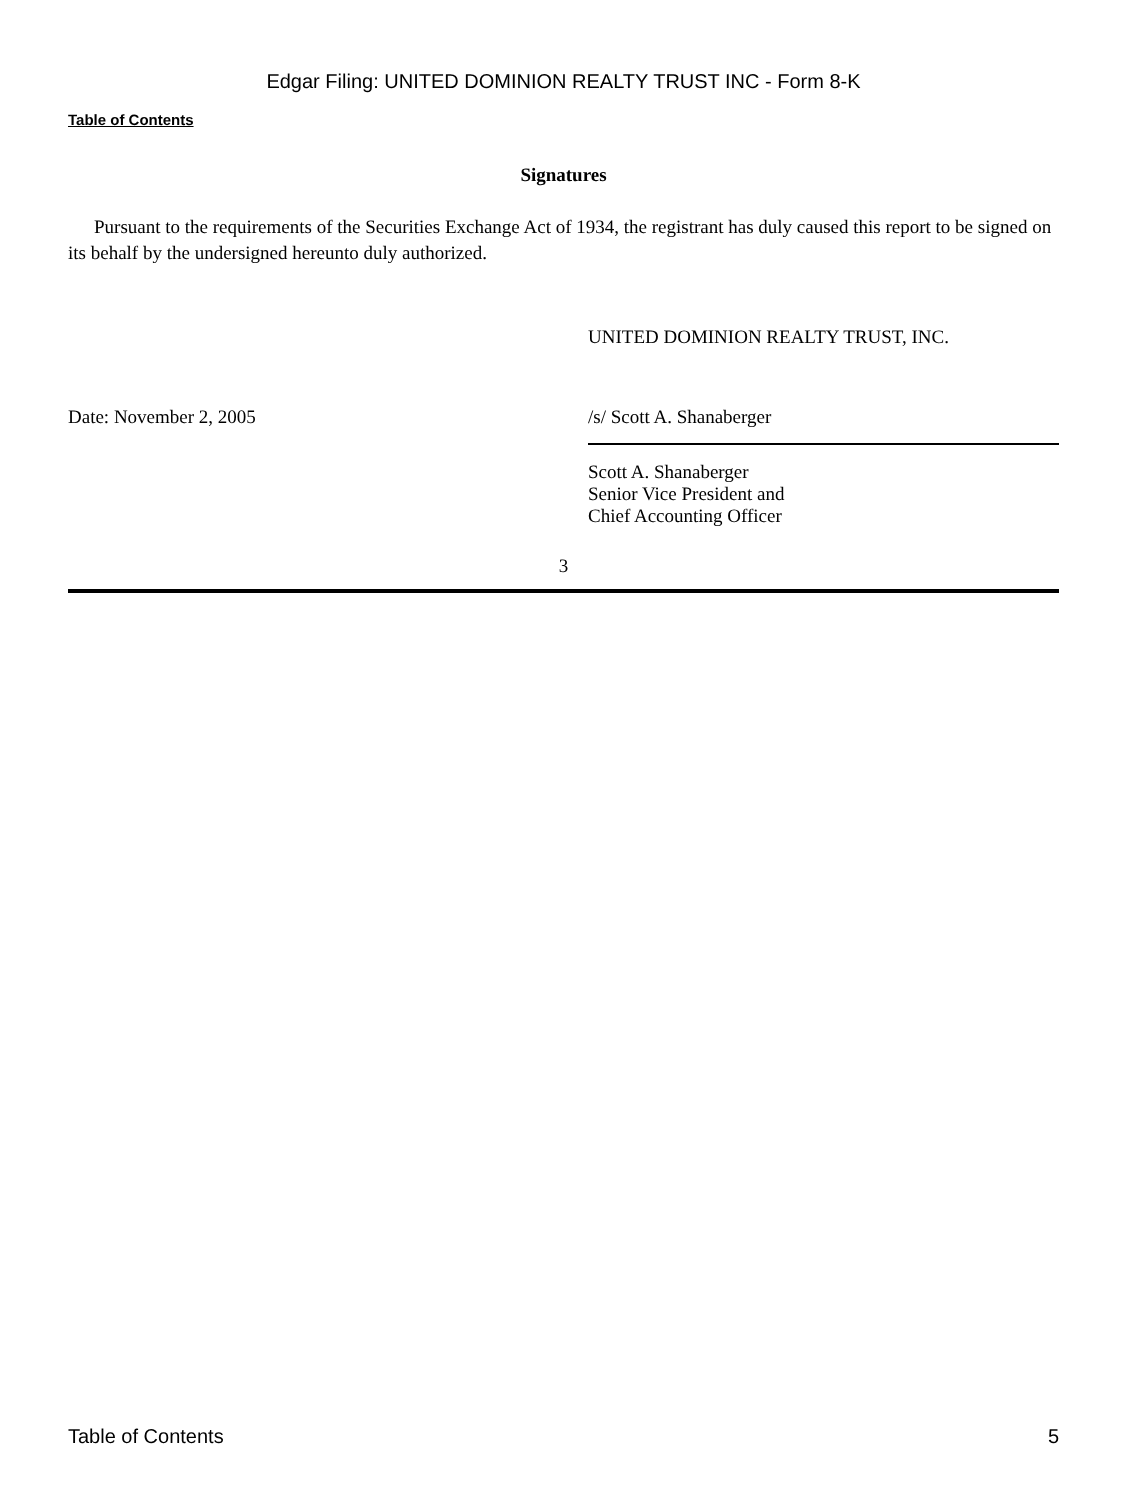Edgar Filing: UNITED DOMINION REALTY TRUST INC - Form 8-K
Table of Contents
Signatures
Pursuant to the requirements of the Securities Exchange Act of 1934, the registrant has duly caused this report to be signed on its behalf by the undersigned hereunto duly authorized.
UNITED DOMINION REALTY TRUST, INC.
Date: November 2, 2005 /s/ Scott A. Shanaberger
Scott A. Shanaberger
Senior Vice President and
Chief Accounting Officer
3
Table of Contents 5